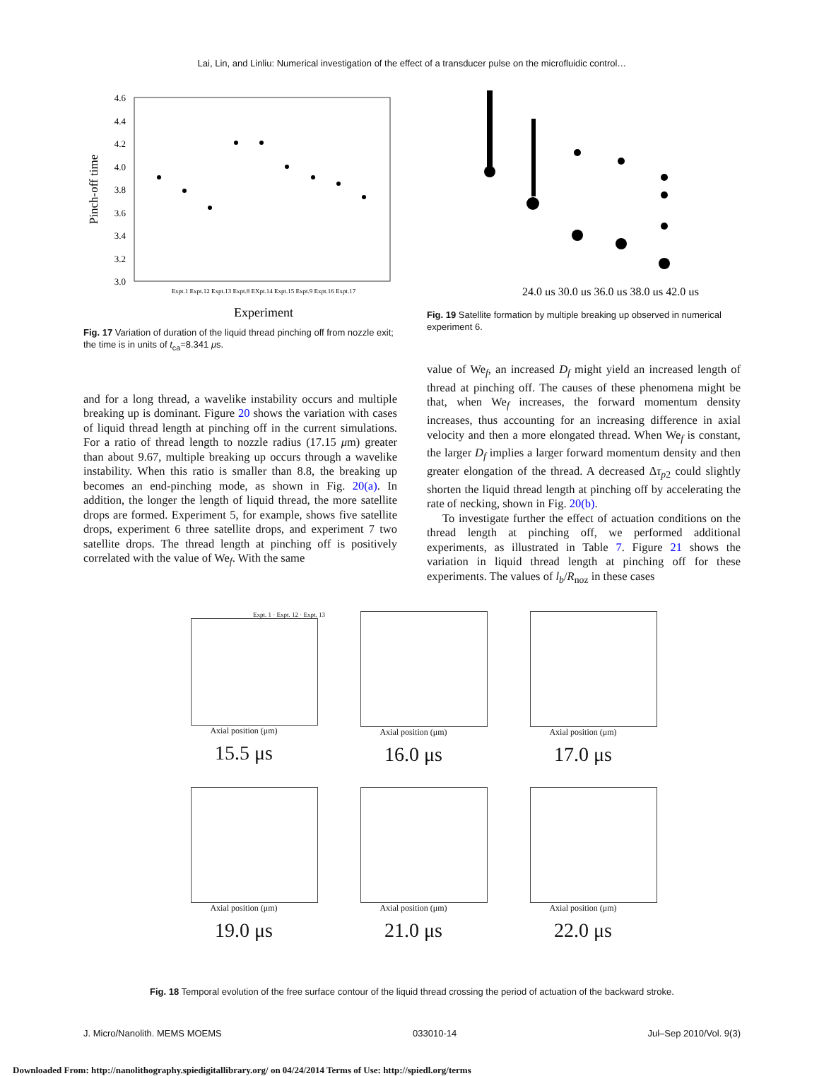Lai, Lin, and Linliu: Numerical investigation of the effect of a transducer pulse on the microfluidic control…
4.6
4.4
4.2
4.0
3.8
3.6
3.4
3.2
3.0
Pinch-off time
Expt.1 Expt.12 Expt.13 Expt.8 EXpt.14 Expt.15 Expt.9 Expt.16 Expt.17
Experiment
Fig. 17 Variation of duration of the liquid thread pinching off from nozzle exit; the time is in units of t<sub>ca</sub>=8.341 μs.
and for a long thread, a wavelike instability occurs and multiple breaking up is dominant. Figure 20 shows the variation with cases of liquid thread length at pinching off in the current simulations. For a ratio of thread length to nozzle radius (17.15 μm) greater than about 9.67, multiple breaking up occurs through a wavelike instability. When this ratio is smaller than 8.8, the breaking up becomes an end-pinching mode, as shown in Fig. 20(a). In addition, the longer the length of liquid thread, the more satellite drops are formed. Experiment 5, for example, shows five satellite drops, experiment 6 three satellite drops, and experiment 7 two satellite drops. The thread length at pinching off is positively correlated with the value of We<sub>f</sub>. With the same
24.0 μs 30.0 μs 36.0 μs 38.0 μs 42.0 μs
Fig. 19 Satellite formation by multiple breaking up observed in numerical experiment 6.
value of We<sub>f</sub>, an increased D<sub>f</sub> might yield an increased length of thread at pinching off. The causes of these phenomena might be that, when We<sub>f</sub> increases, the forward momentum density increases, thus accounting for an increasing difference in axial velocity and then a more elongated thread. When We<sub>f</sub> is constant, the larger D<sub>f</sub> implies a larger forward momentum density and then greater elongation of the thread. A decreased Δτ<sub>p2</sub> could slightly shorten the liquid thread length at pinching off by accelerating the rate of necking, shown in Fig. 20(b).
To investigate further the effect of actuation conditions on the thread length at pinching off, we performed additional experiments, as illustrated in Table 7. Figure 21 shows the variation in liquid thread length at pinching off for these experiments. The values of l<sub>b</sub>/R<sub>noz</sub> in these cases
Expt. 1 · Expt. 12 · Expt. 13
Axial position (μm)
15.5 μs
Axial position (μm)
16.0 μs
Axial position (μm)
17.0 μs
Axial position (μm)
19.0 μs
Axial position (μm)
21.0 μs
Axial position (μm)
22.0 μs
Fig. 18 Temporal evolution of the free surface contour of the liquid thread crossing the period of actuation of the backward stroke.
J. Micro/Nanolith. MEMS MOEMS 033010-14 Jul–Sep 2010/Vol. 9(3)
Downloaded From: http://nanolithography.spiedigitallibrary.org/ on 04/24/2014 Terms of Use: http://spiedl.org/terms